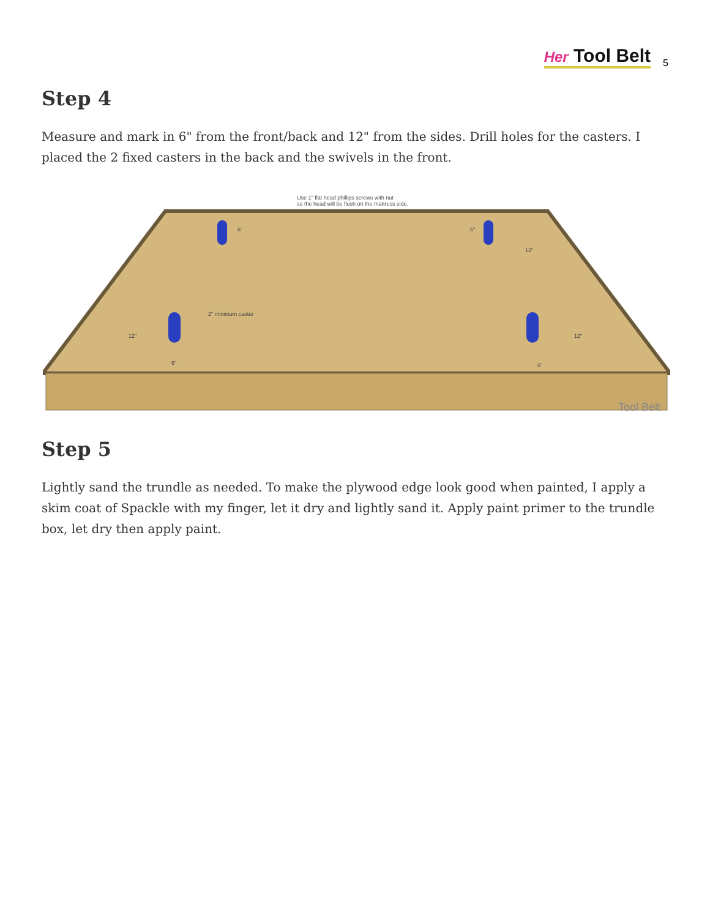Her Tool Belt
5
Step 4
Measure and mark in 6" from the front/back and 12" from the sides. Drill holes for the casters. I placed the 2 fixed casters in the back and the swivels in the front.
Use 1" flat head phillips screws with nut
so the head will be flush on the mattress side.
2" minimum caster
12" 12"
12"
6" 6"
6" 6"
Tool Belt
Step 5
Lightly sand the trundle as needed. To make the plywood edge look good when painted, I apply a skim coat of Spackle with my finger, let it dry and lightly sand it. Apply paint primer to the trundle box, let dry then apply paint.